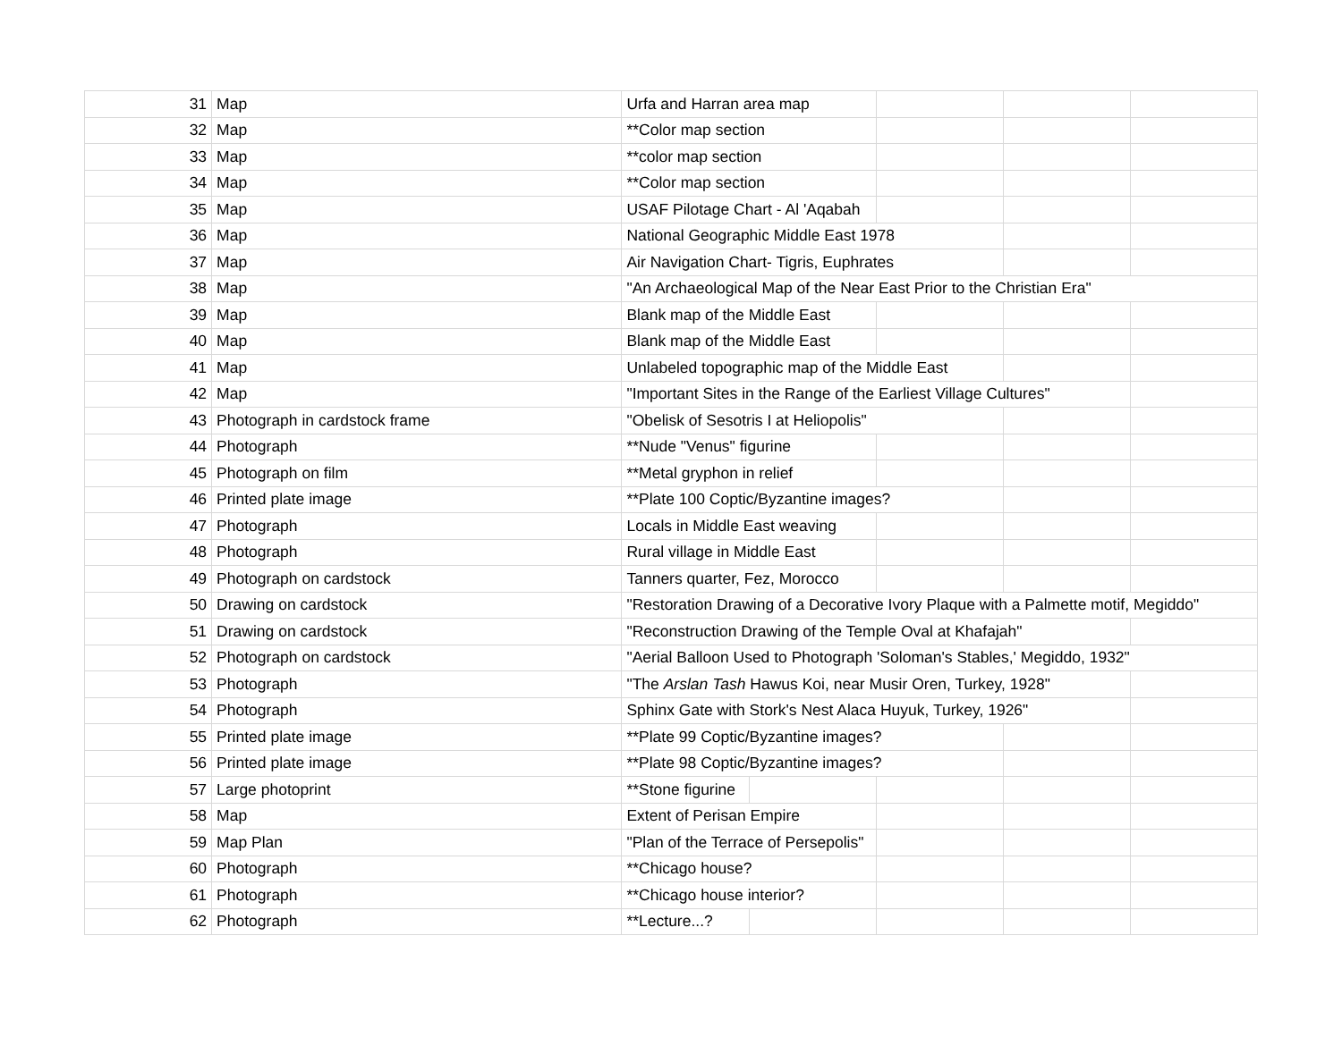| 31 | Map | Urfa and Harran area map | | | | |
| 32 | Map | **Color map section | | | | |
| 33 | Map | **color map section | | | | |
| 34 | Map | **Color map section | | | | |
| 35 | Map | USAF Pilotage Chart - Al 'Aqabah | | | | |
| 36 | Map | National Geographic Middle East 1978 | | | | |
| 37 | Map | Air Navigation Chart- Tigris, Euphrates | | | | |
| 38 | Map | "An Archaeological Map of the Near East Prior to the Christian Era" | | | | |
| 39 | Map | Blank map of the Middle East | | | | |
| 40 | Map | Blank map of the Middle East | | | | |
| 41 | Map | Unlabeled topographic map of the Middle East | | | | |
| 42 | Map | "Important Sites in the Range of the Earliest Village Cultures" | | | | |
| 43 | Photograph in cardstock frame | "Obelisk of Sesotris I at Heliopolis" | | | | |
| 44 | Photograph | **Nude "Venus" figurine | | | | |
| 45 | Photograph on film | **Metal gryphon in relief | | | | |
| 46 | Printed plate image | **Plate 100 Coptic/Byzantine images? | | | | |
| 47 | Photograph | Locals in Middle East weaving | | | | |
| 48 | Photograph | Rural village in Middle East | | | | |
| 49 | Photograph on cardstock | Tanners quarter, Fez, Morocco | | | | |
| 50 | Drawing on cardstock | "Restoration Drawing of a Decorative Ivory Plaque with a Palmette motif, Megiddo" | | | | |
| 51 | Drawing on cardstock | "Reconstruction Drawing of the Temple Oval at Khafajah" | | | | |
| 52 | Photograph on cardstock | "Aerial Balloon Used to Photograph 'Soloman's Stables,' Megiddo, 1932" | | | | |
| 53 | Photograph | "The Arslan Tash Hawus Koi, near Musir Oren, Turkey, 1928" | | | | |
| 54 | Photograph | Sphinx Gate with Stork's Nest Alaca Huyuk, Turkey, 1926" | | | | |
| 55 | Printed plate image | **Plate 99 Coptic/Byzantine images? | | | | |
| 56 | Printed plate image | **Plate 98 Coptic/Byzantine images? | | | | |
| 57 | Large photoprint | **Stone figurine | | | | |
| 58 | Map | Extent of Perisan Empire | | | | |
| 59 | Map Plan | "Plan of the Terrace of Persepolis" | | | | |
| 60 | Photograph | **Chicago house? | | | | |
| 61 | Photograph | **Chicago house interior? | | | | |
| 62 | Photograph | **Lecture...? | | | | |